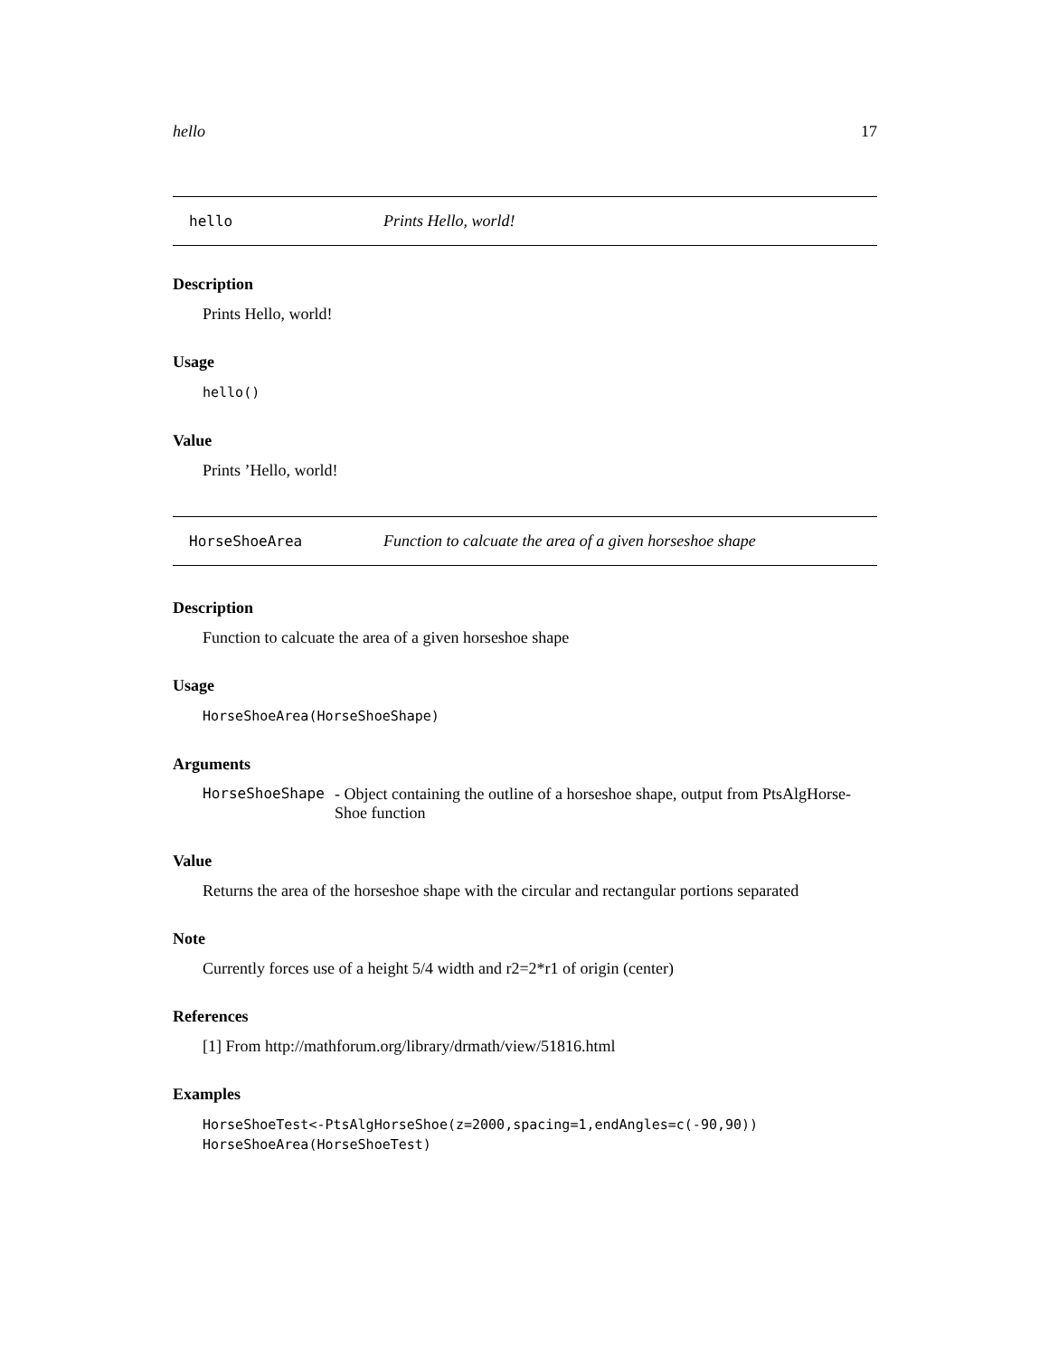hello 17
hello Prints Hello, world!
Description
Prints Hello, world!
Usage
hello()
Value
Prints ’Hello, world!
HorseShoeArea Function to calcuate the area of a given horseshoe shape
Description
Function to calcuate the area of a given horseshoe shape
Usage
HorseShoeArea(HorseShoeShape)
Arguments
HorseShoeShape - Object containing the outline of a horseshoe shape, output from PtsAlgHorse-Shoe function
Value
Returns the area of the horseshoe shape with the circular and rectangular portions separated
Note
Currently forces use of a height 5/4 width and r2=2*r1 of origin (center)
References
[1] From http://mathforum.org/library/drmath/view/51816.html
Examples
HorseShoeTest<-PtsAlgHorseShoe(z=2000,spacing=1,endAngles=c(-90,90))
HorseShoeArea(HorseShoeTest)